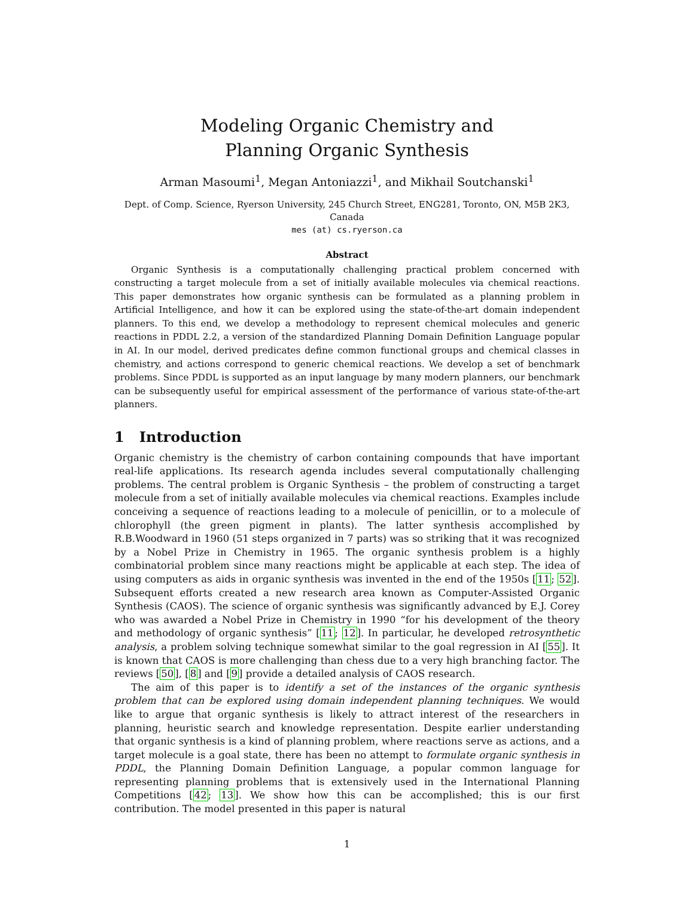Modeling Organic Chemistry and
Planning Organic Synthesis
Arman Masoumi<sup>1</sup>, Megan Antoniazzi<sup>1</sup>, and Mikhail Soutchanski<sup>1</sup>
Dept. of Comp. Science, Ryerson University, 245 Church Street, ENG281, Toronto, ON, M5B 2K3, Canada
mes (at) cs.ryerson.ca
Abstract
Organic Synthesis is a computationally challenging practical problem concerned with constructing a target molecule from a set of initially available molecules via chemical reactions. This paper demonstrates how organic synthesis can be formulated as a planning problem in Artificial Intelligence, and how it can be explored using the state-of-the-art domain independent planners. To this end, we develop a methodology to represent chemical molecules and generic reactions in PDDL 2.2, a version of the standardized Planning Domain Definition Language popular in AI. In our model, derived predicates define common functional groups and chemical classes in chemistry, and actions correspond to generic chemical reactions. We develop a set of benchmark problems. Since PDDL is supported as an input language by many modern planners, our benchmark can be subsequently useful for empirical assessment of the performance of various state-of-the-art planners.
1 Introduction
Organic chemistry is the chemistry of carbon containing compounds that have important real-life applications. Its research agenda includes several computationally challenging problems. The central problem is Organic Synthesis – the problem of constructing a target molecule from a set of initially available molecules via chemical reactions. Examples include conceiving a sequence of reactions leading to a molecule of penicillin, or to a molecule of chlorophyll (the green pigment in plants). The latter synthesis accomplished by R.B.Woodward in 1960 (51 steps organized in 7 parts) was so striking that it was recognized by a Nobel Prize in Chemistry in 1965. The organic synthesis problem is a highly combinatorial problem since many reactions might be applicable at each step. The idea of using computers as aids in organic synthesis was invented in the end of the 1950s [11; 52]. Subsequent efforts created a new research area known as Computer-Assisted Organic Synthesis (CAOS). The science of organic synthesis was significantly advanced by E.J. Corey who was awarded a Nobel Prize in Chemistry in 1990 “for his development of the theory and methodology of organic synthesis” [11; 12]. In particular, he developed retrosynthetic analysis, a problem solving technique somewhat similar to the goal regression in AI [55]. It is known that CAOS is more challenging than chess due to a very high branching factor. The reviews [50], [8] and [9] provide a detailed analysis of CAOS research.
The aim of this paper is to identify a set of the instances of the organic synthesis problem that can be explored using domain independent planning techniques. We would like to argue that organic synthesis is likely to attract interest of the researchers in planning, heuristic search and knowledge representation. Despite earlier understanding that organic synthesis is a kind of planning problem, where reactions serve as actions, and a target molecule is a goal state, there has been no attempt to formulate organic synthesis in PDDL, the Planning Domain Definition Language, a popular common language for representing planning problems that is extensively used in the International Planning Competitions [42; 13]. We show how this can be accomplished; this is our first contribution. The model presented in this paper is natural
1